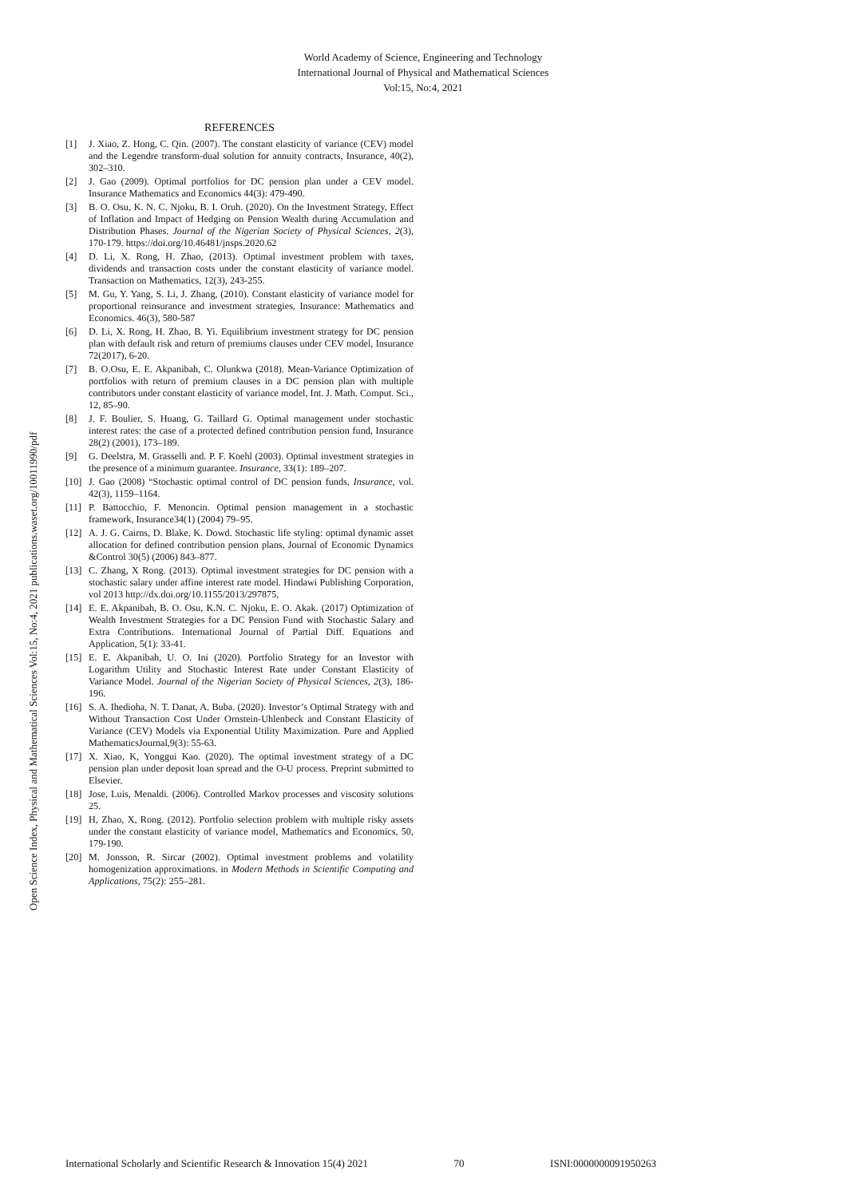World Academy of Science, Engineering and Technology
International Journal of Physical and Mathematical Sciences
Vol:15, No:4, 2021
Open Science Index, Physical and Mathematical Sciences Vol:15, No:4, 2021 publications.waset.org/10011990/pdf
REFERENCES
[1] J. Xiao, Z. Hong, C. Qin. (2007). The constant elasticity of variance (CEV) model and the Legendre transform-dual solution for annuity contracts, Insurance, 40(2), 302–310.
[2] J. Gao (2009). Optimal portfolios for DC pension plan under a CEV model. Insurance Mathematics and Economics 44(3): 479-490.
[3] B. O. Osu, K. N. C. Njoku, B. I. Oruh. (2020). On the Investment Strategy, Effect of Inflation and Impact of Hedging on Pension Wealth during Accumulation and Distribution Phases. Journal of the Nigerian Society of Physical Sciences, 2(3), 170-179. https://doi.org/10.46481/jnsps.2020.62
[4] D. Li, X. Rong, H. Zhao, (2013). Optimal investment problem with taxes, dividends and transaction costs under the constant elasticity of variance model. Transaction on Mathematics, 12(3), 243-255.
[5] M. Gu, Y. Yang, S. Li, J. Zhang, (2010). Constant elasticity of variance model for proportional reinsurance and investment strategies, Insurance: Mathematics and Economics. 46(3), 580-587
[6] D. Li, X. Rong, H. Zhao, B. Yi. Equilibrium investment strategy for DC pension plan with default risk and return of premiums clauses under CEV model, Insurance 72(2017), 6-20.
[7] B. O.Osu, E. E. Akpanibah, C. Olunkwa (2018). Mean-Variance Optimization of portfolios with return of premium clauses in a DC pension plan with multiple contributors under constant elasticity of variance model, Int. J. Math. Comput. Sci., 12, 85–90.
[8] J. F. Boulier, S. Huang, G. Taillard G. Optimal management under stochastic interest rates: the case of a protected defined contribution pension fund, Insurance 28(2) (2001), 173–189.
[9] G. Deelstra, M. Grasselli and. P. F. Koehl (2003). Optimal investment strategies in the presence of a minimum guarantee. Insurance, 33(1): 189–207.
[10] J. Gao (2008) “Stochastic optimal control of DC pension funds, Insurance, vol. 42(3), 1159–1164.
[11] P. Battocchio, F. Menoncin. Optimal pension management in a stochastic framework, Insurance34(1) (2004) 79–95.
[12] A. J. G. Cairns, D. Blake, K. Dowd. Stochastic life styling: optimal dynamic asset allocation for defined contribution pension plans, Journal of Economic Dynamics &Control 30(5) (2006) 843–877.
[13] C. Zhang, X Rong. (2013). Optimal investment strategies for DC pension with a stochastic salary under affine interest rate model. Hindawi Publishing Corporation, vol 2013 http://dx.doi.org/10.1155/2013/297875,
[14] E. E. Akpanibah, B. O. Osu, K.N. C. Njoku, E. O. Akak. (2017) Optimization of Wealth Investment Strategies for a DC Pension Fund with Stochastic Salary and Extra Contributions. International Journal of Partial Diff. Equations and Application, 5(1): 33-41.
[15] E. E. Akpanibah, U. O. Ini (2020). Portfolio Strategy for an Investor with Logarithm Utility and Stochastic Interest Rate under Constant Elasticity of Variance Model. Journal of the Nigerian Society of Physical Sciences, 2(3), 186-196.
[16] S. A. Ihedioha, N. T. Danat, A. Buba. (2020). Investor’s Optimal Strategy with and Without Transaction Cost Under Ornstein-Uhlenbeck and Constant Elasticity of Variance (CEV) Models via Exponential Utility Maximization. Pure and Applied MathematicsJournal,9(3): 55-63.
[17] X. Xiao, K, Yonggui Kao. (2020). The optimal investment strategy of a DC pension plan under deposit loan spread and the O-U process. Preprint submitted to Elsevier.
[18] Jose, Luis, Menaldi. (2006). Controlled Markov processes and viscosity solutions 25.
[19] H, Zhao, X, Rong. (2012). Portfolio selection problem with multiple risky assets under the constant elasticity of variance model, Mathematics and Economics, 50, 179-190.
[20] M. Jonsson, R. Sircar (2002). Optimal investment problems and volatility homogenization approximations. in Modern Methods in Scientific Computing and Applications, 75(2): 255–281.
International Scholarly and Scientific Research & Innovation 15(4) 2021 70 ISNI:0000000091950263